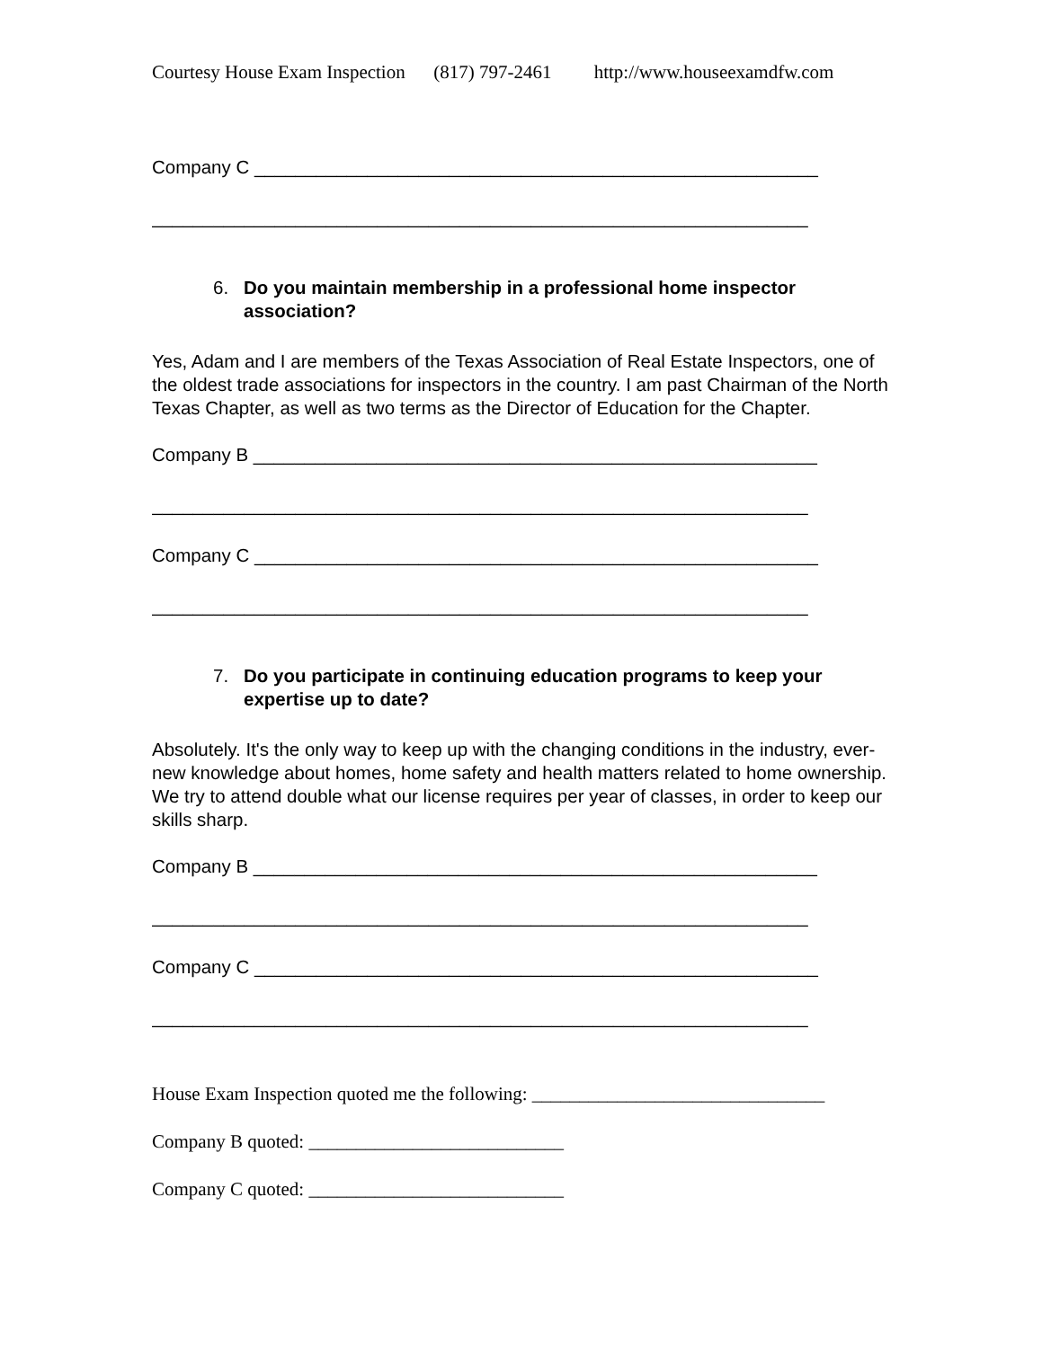Courtesy House Exam Inspection (817) 797-2461 http://www.houseexamdfw.com
Company C _______________________________________________________
________________________________________________________________
6. Do you maintain membership in a professional home inspector association?
Yes, Adam and I are members of the Texas Association of Real Estate Inspectors, one of the oldest trade associations for inspectors in the country. I am past Chairman of the North Texas Chapter, as well as two terms as the Director of Education for the Chapter.
Company B _______________________________________________________
________________________________________________________________
Company C _______________________________________________________
________________________________________________________________
7. Do you participate in continuing education programs to keep your expertise up to date?
Absolutely. It's the only way to keep up with the changing conditions in the industry, ever-new knowledge about homes, home safety and health matters related to home ownership. We try to attend double what our license requires per year of classes, in order to keep our skills sharp.
Company B _______________________________________________________
________________________________________________________________
Company C _______________________________________________________
________________________________________________________________
House Exam Inspection quoted me the following: _______________________________
Company B quoted: ___________________________
Company C quoted: ___________________________